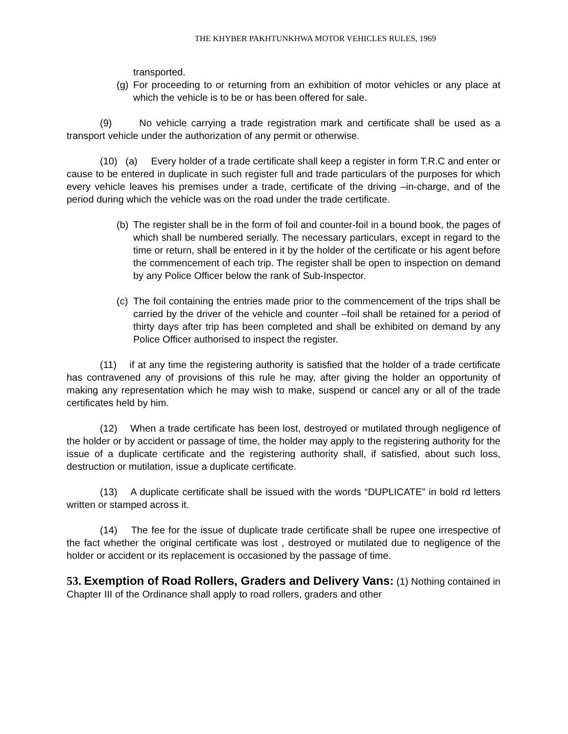THE KHYBER PAKHTUNKHWA MOTOR VEHICLES RULES, 1969
transported.
(g) For proceeding to or returning from an exhibition of motor vehicles or any place at which the vehicle is to be or has been offered for sale.
(9) No vehicle carrying a trade registration mark and certificate shall be used as a transport vehicle under the authorization of any permit or otherwise.
(10) (a) Every holder of a trade certificate shall keep a register in form T.R.C and enter or cause to be entered in duplicate in such register full and trade particulars of the purposes for which every vehicle leaves his premises under a trade, certificate of the driving –in-charge, and of the period during which the vehicle was on the road under the trade certificate.
(b) The register shall be in the form of foil and counter-foil in a bound book, the pages of which shall be numbered serially. The necessary particulars, except in regard to the time or return, shall be entered in it by the holder of the certificate or his agent before the commencement of each trip. The register shall be open to inspection on demand by any Police Officer below the rank of Sub-Inspector.
(c) The foil containing the entries made prior to the commencement of the trips shall be carried by the driver of the vehicle and counter –foil shall be retained for a period of thirty days after trip has been completed and shall be exhibited on demand by any Police Officer authorised to inspect the register.
(11) if at any time the registering authority is satisfied that the holder of a trade certificate has contravened any of provisions of this rule he may, after giving the holder an opportunity of making any representation which he may wish to make, suspend or cancel any or all of the trade certificates held by him.
(12) When a trade certificate has been lost, destroyed or mutilated through negligence of the holder or by accident or passage of time, the holder may apply to the registering authority for the issue of a duplicate certificate and the registering authority shall, if satisfied, about such loss, destruction or mutilation, issue a duplicate certificate.
(13) A duplicate certificate shall be issued with the words “DUPLICATE” in bold rd letters written or stamped across it.
(14) The fee for the issue of duplicate trade certificate shall be rupee one irrespective of the fact whether the original certificate was lost , destroyed or mutilated due to negligence of the holder or accident or its replacement is occasioned by the passage of time.
53. Exemption of Road Rollers, Graders and Delivery Vans: (1) Nothing contained in Chapter III of the Ordinance shall apply to road rollers, graders and other